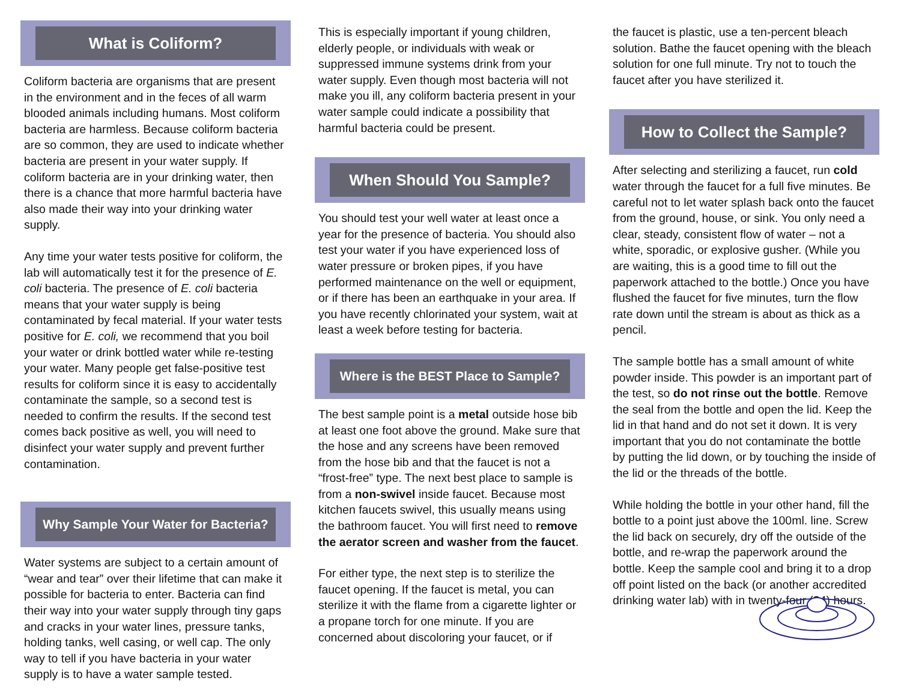What is Coliform?
Coliform bacteria are organisms that are present in the environment and in the feces of all warm blooded animals including humans. Most coliform bacteria are harmless. Because coliform bacteria are so common, they are used to indicate whether bacteria are present in your water supply. If coliform bacteria are in your drinking water, then there is a chance that more harmful bacteria have also made their way into your drinking water supply.
Any time your water tests positive for coliform, the lab will automatically test it for the presence of E. coli bacteria. The presence of E. coli bacteria means that your water supply is being contaminated by fecal material. If your water tests positive for E. coli, we recommend that you boil your water or drink bottled water while re-testing your water. Many people get false-positive test results for coliform since it is easy to accidentally contaminate the sample, so a second test is needed to confirm the results. If the second test comes back positive as well, you will need to disinfect your water supply and prevent further contamination.
Why Sample Your Water for Bacteria?
Water systems are subject to a certain amount of “wear and tear” over their lifetime that can make it possible for bacteria to enter. Bacteria can find their way into your water supply through tiny gaps and cracks in your water lines, pressure tanks, holding tanks, well casing, or well cap. The only way to tell if you have bacteria in your water supply is to have a water sample tested.
This is especially important if young children, elderly people, or individuals with weak or suppressed immune systems drink from your water supply. Even though most bacteria will not make you ill, any coliform bacteria present in your water sample could indicate a possibility that harmful bacteria could be present.
When Should You Sample?
You should test your well water at least once a year for the presence of bacteria. You should also test your water if you have experienced loss of water pressure or broken pipes, if you have performed maintenance on the well or equipment, or if there has been an earthquake in your area. If you have recently chlorinated your system, wait at least a week before testing for bacteria.
Where is the BEST Place to Sample?
The best sample point is a metal outside hose bib at least one foot above the ground. Make sure that the hose and any screens have been removed from the hose bib and that the faucet is not a “frost-free” type. The next best place to sample is from a non-swivel inside faucet. Because most kitchen faucets swivel, this usually means using the bathroom faucet. You will first need to remove the aerator screen and washer from the faucet.
For either type, the next step is to sterilize the faucet opening. If the faucet is metal, you can sterilize it with the flame from a cigarette lighter or a propane torch for one minute. If you are concerned about discoloring your faucet, or if
the faucet is plastic, use a ten-percent bleach solution. Bathe the faucet opening with the bleach solution for one full minute. Try not to touch the faucet after you have sterilized it.
How to Collect the Sample?
After selecting and sterilizing a faucet, run cold water through the faucet for a full five minutes. Be careful not to let water splash back onto the faucet from the ground, house, or sink. You only need a clear, steady, consistent flow of water – not a white, sporadic, or explosive gusher. (While you are waiting, this is a good time to fill out the paperwork attached to the bottle.) Once you have flushed the faucet for five minutes, turn the flow rate down until the stream is about as thick as a pencil.
The sample bottle has a small amount of white powder inside. This powder is an important part of the test, so do not rinse out the bottle. Remove the seal from the bottle and open the lid. Keep the lid in that hand and do not set it down. It is very important that you do not contaminate the bottle by putting the lid down, or by touching the inside of the lid or the threads of the bottle.
While holding the bottle in your other hand, fill the bottle to a point just above the 100ml. line. Screw the lid back on securely, dry off the outside of the bottle, and re-wrap the paperwork around the bottle. Keep the sample cool and bring it to a drop off point listed on the back (or another accredited drinking water lab) with in twenty-four (24) hours.